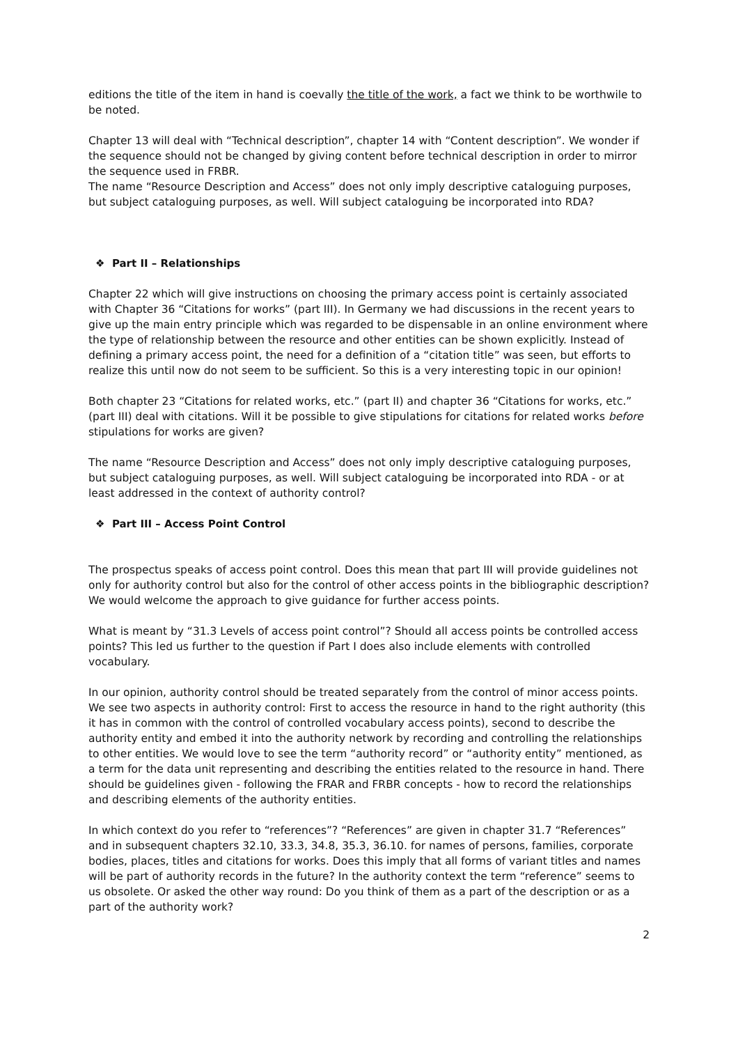editions the title of the item in hand is coevally the title of the work, a fact we think to be worthwile to be noted.
Chapter 13 will deal with “Technical description”, chapter 14 with “Content description”. We wonder if the sequence should not be changed by giving content before technical description in order to mirror the sequence used in FRBR.
The name “Resource Description and Access” does not only imply descriptive cataloguing purposes, but subject cataloguing purposes, as well. Will subject cataloguing be incorporated into RDA?
❖ Part II – Relationships
Chapter 22 which will give instructions on choosing the primary access point is certainly associated with Chapter 36 “Citations for works” (part III). In Germany we had discussions in the recent years to give up the main entry principle which was regarded to be dispensable in an online environment where the type of relationship between the resource and other entities can be shown explicitly. Instead of defining a primary access point, the need for a definition of a “citation title” was seen, but efforts to realize this until now do not seem to be sufficient. So this is a very interesting topic in our opinion!
Both chapter 23 “Citations for related works, etc.” (part II) and chapter 36 “Citations for works, etc.” (part III) deal with citations. Will it be possible to give stipulations for citations for related works before stipulations for works are given?
The name “Resource Description and Access” does not only imply descriptive cataloguing purposes, but subject cataloguing purposes, as well. Will subject cataloguing be incorporated into RDA - or at least addressed in the context of authority control?
❖ Part III – Access Point Control
The prospectus speaks of access point control. Does this mean that part III will provide guidelines not only for authority control but also for the control of other access points in the bibliographic description? We would welcome the approach to give guidance for further access points.
What is meant by “31.3 Levels of access point control”? Should all access points be controlled access points? This led us further to the question if Part I does also include elements with controlled vocabulary.
In our opinion, authority control should be treated separately from the control of minor access points. We see two aspects in authority control: First to access the resource in hand to the right authority (this it has in common with the control of controlled vocabulary access points), second to describe the authority entity and embed it into the authority network by recording and controlling the relationships to other entities. We would love to see the term “authority record” or “authority entity” mentioned, as a term for the data unit representing and describing the entities related to the resource in hand. There should be guidelines given - following the FRAR and FRBR concepts - how to record the relationships and describing elements of the authority entities.
In which context do you refer to “references”? “References” are given in chapter 31.7 “References” and in subsequent chapters 32.10, 33.3, 34.8, 35.3, 36.10. for names of persons, families, corporate bodies, places, titles and citations for works. Does this imply that all forms of variant titles and names will be part of authority records in the future? In the authority context the term “reference” seems to us obsolete. Or asked the other way round: Do you think of them as a part of the description or as a part of the authority work?
2